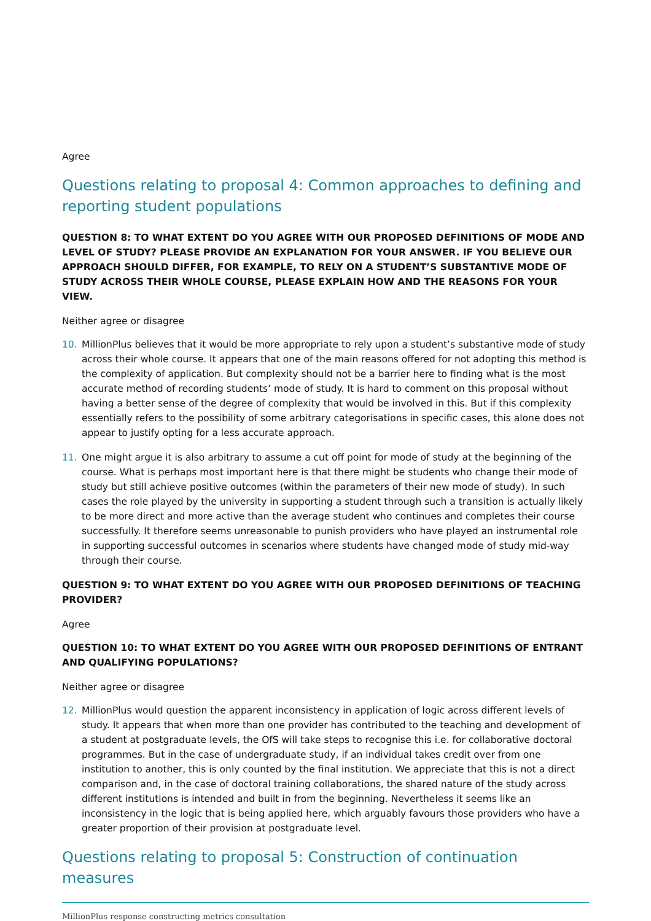Agree
Questions relating to proposal 4: Common approaches to defining and reporting student populations
QUESTION 8: TO WHAT EXTENT DO YOU AGREE WITH OUR PROPOSED DEFINITIONS OF MODE AND LEVEL OF STUDY? PLEASE PROVIDE AN EXPLANATION FOR YOUR ANSWER. IF YOU BELIEVE OUR APPROACH SHOULD DIFFER, FOR EXAMPLE, TO RELY ON A STUDENT’S SUBSTANTIVE MODE OF STUDY ACROSS THEIR WHOLE COURSE, PLEASE EXPLAIN HOW AND THE REASONS FOR YOUR VIEW.
Neither agree or disagree
10. MillionPlus believes that it would be more appropriate to rely upon a student’s substantive mode of study across their whole course. It appears that one of the main reasons offered for not adopting this method is the complexity of application. But complexity should not be a barrier here to finding what is the most accurate method of recording students’ mode of study. It is hard to comment on this proposal without having a better sense of the degree of complexity that would be involved in this. But if this complexity essentially refers to the possibility of some arbitrary categorisations in specific cases, this alone does not appear to justify opting for a less accurate approach.
11. One might argue it is also arbitrary to assume a cut off point for mode of study at the beginning of the course. What is perhaps most important here is that there might be students who change their mode of study but still achieve positive outcomes (within the parameters of their new mode of study). In such cases the role played by the university in supporting a student through such a transition is actually likely to be more direct and more active than the average student who continues and completes their course successfully. It therefore seems unreasonable to punish providers who have played an instrumental role in supporting successful outcomes in scenarios where students have changed mode of study mid-way through their course.
QUESTION 9: TO WHAT EXTENT DO YOU AGREE WITH OUR PROPOSED DEFINITIONS OF TEACHING PROVIDER?
Agree
QUESTION 10: TO WHAT EXTENT DO YOU AGREE WITH OUR PROPOSED DEFINITIONS OF ENTRANT AND QUALIFYING POPULATIONS?
Neither agree or disagree
12. MillionPlus would question the apparent inconsistency in application of logic across different levels of study. It appears that when more than one provider has contributed to the teaching and development of a student at postgraduate levels, the OfS will take steps to recognise this i.e. for collaborative doctoral programmes. But in the case of undergraduate study, if an individual takes credit over from one institution to another, this is only counted by the final institution. We appreciate that this is not a direct comparison and, in the case of doctoral training collaborations, the shared nature of the study across different institutions is intended and built in from the beginning. Nevertheless it seems like an inconsistency in the logic that is being applied here, which arguably favours those providers who have a greater proportion of their provision at postgraduate level.
Questions relating to proposal 5: Construction of continuation measures
MillionPlus response constructing metrics consultation